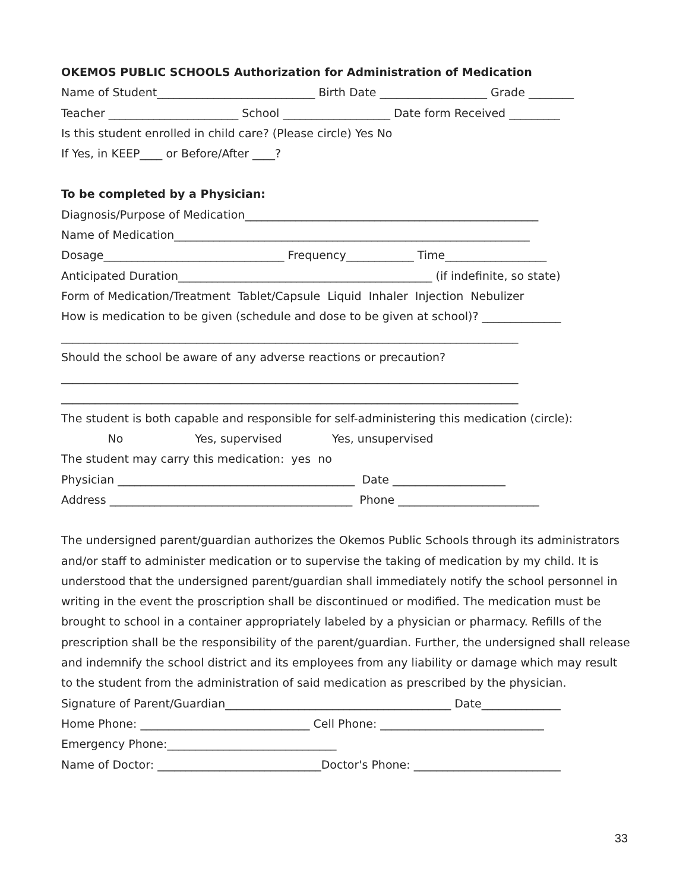OKEMOS PUBLIC SCHOOLS Authorization for Administration of Medication
Name of Student____________________________ Birth Date ___________________ Grade ________
Teacher _______________________ School ___________________ Date form Received _________
Is this student enrolled in child care? (Please circle) Yes No
If Yes, in KEEP____ or Before/After ____?
To be completed by a Physician:
Diagnosis/Purpose of Medication____________________________________________________
Name of Medication_______________________________________________________________
Dosage________________________________ Frequency____________ Time__________________
Anticipated Duration_____________________________________________ (if indefinite, so state)
Form of Medication/Treatment Tablet/Capsule Liquid Inhaler Injection Nebulizer
How is medication to be given (schedule and dose to be given at school)? ______________
_________________________________________________________________________________
Should the school be aware of any adverse reactions or precaution?
_________________________________________________________________________________
_________________________________________________________________________________
The student is both capable and responsible for self-administering this medication (circle):
No Yes, supervised Yes, unsupervised
The student may carry this medication: yes no
Physician __________________________________________ Date ____________________
Address ___________________________________________ Phone _________________________
The undersigned parent/guardian authorizes the Okemos Public Schools through its administrators and/or staff to administer medication or to supervise the taking of medication by my child. It is understood that the undersigned parent/guardian shall immediately notify the school personnel in writing in the event the proscription shall be discontinued or modified. The medication must be brought to school in a container appropriately labeled by a physician or pharmacy. Refills of the prescription shall be the responsibility of the parent/guardian. Further, the undersigned shall release and indemnify the school district and its employees from any liability or damage which may result to the student from the administration of said medication as prescribed by the physician.
Signature of Parent/Guardian________________________________________ Date______________
Home Phone: ______________________________ Cell Phone: _____________________________
Emergency Phone:______________________________
Name of Doctor: _____________________________Doctor's Phone: __________________________
33